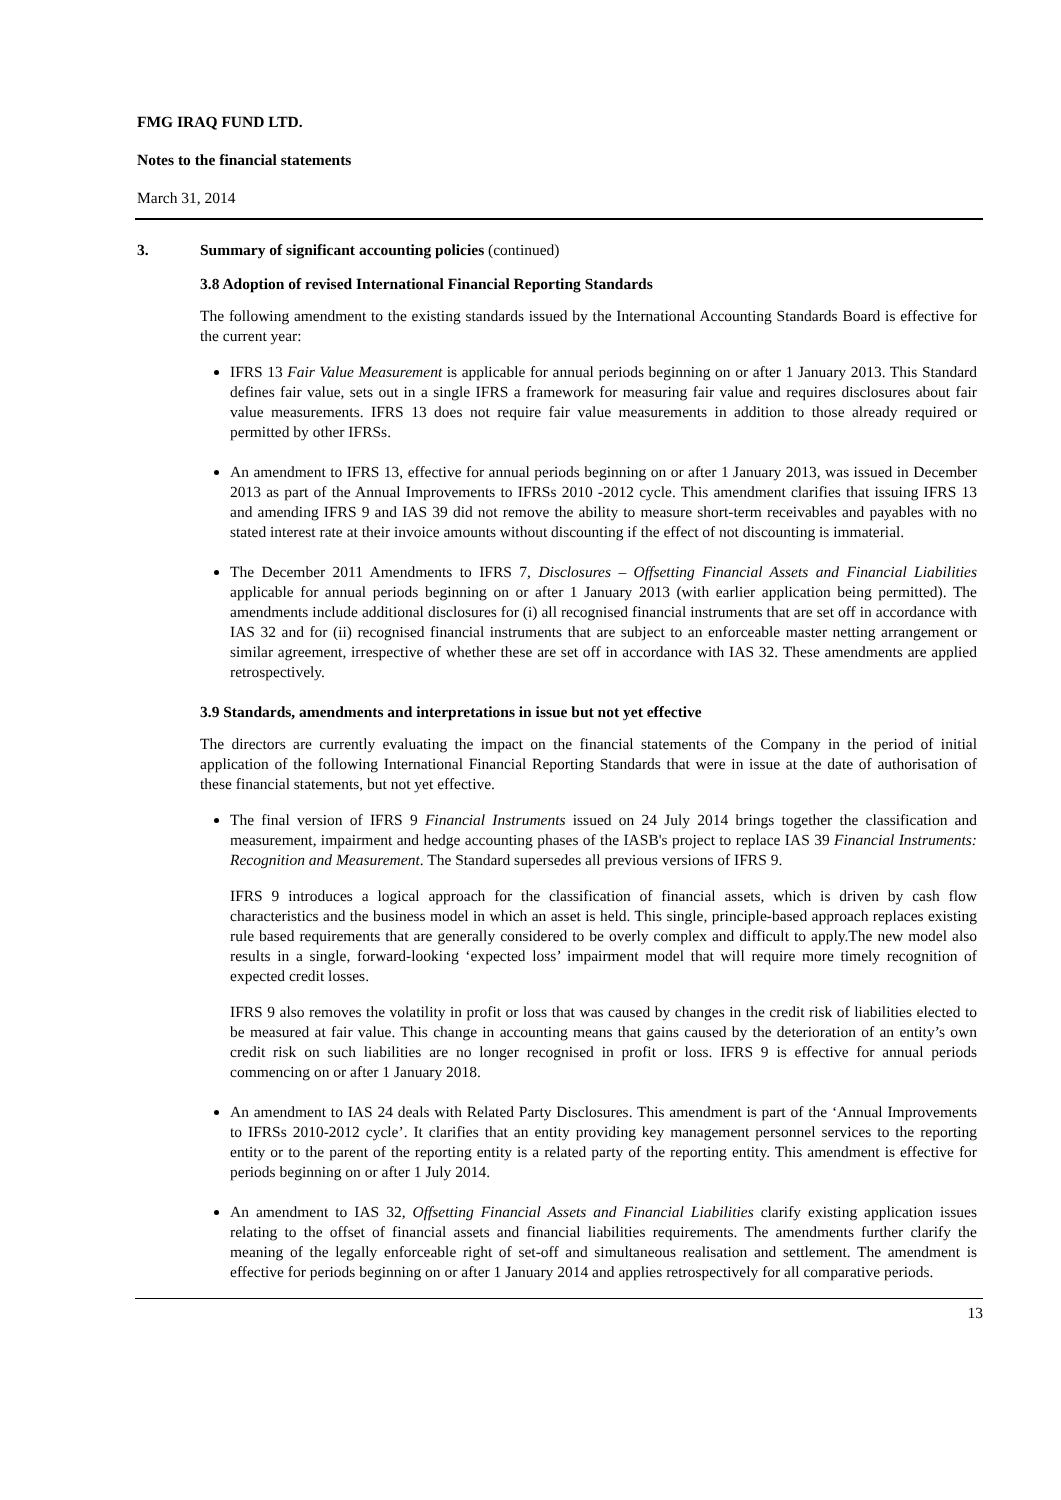FMG IRAQ FUND LTD.
Notes to the financial statements
March 31, 2014
3. Summary of significant accounting policies (continued)
3.8 Adoption of revised International Financial Reporting Standards
The following amendment to the existing standards issued by the International Accounting Standards Board is effective for the current year:
IFRS 13 Fair Value Measurement is applicable for annual periods beginning on or after 1 January 2013. This Standard defines fair value, sets out in a single IFRS a framework for measuring fair value and requires disclosures about fair value measurements. IFRS 13 does not require fair value measurements in addition to those already required or permitted by other IFRSs.
An amendment to IFRS 13, effective for annual periods beginning on or after 1 January 2013, was issued in December 2013 as part of the Annual Improvements to IFRSs 2010 -2012 cycle. This amendment clarifies that issuing IFRS 13 and amending IFRS 9 and IAS 39 did not remove the ability to measure short-term receivables and payables with no stated interest rate at their invoice amounts without discounting if the effect of not discounting is immaterial.
The December 2011 Amendments to IFRS 7, Disclosures – Offsetting Financial Assets and Financial Liabilities applicable for annual periods beginning on or after 1 January 2013 (with earlier application being permitted). The amendments include additional disclosures for (i) all recognised financial instruments that are set off in accordance with IAS 32 and for (ii) recognised financial instruments that are subject to an enforceable master netting arrangement or similar agreement, irrespective of whether these are set off in accordance with IAS 32. These amendments are applied retrospectively.
3.9 Standards, amendments and interpretations in issue but not yet effective
The directors are currently evaluating the impact on the financial statements of the Company in the period of initial application of the following International Financial Reporting Standards that were in issue at the date of authorisation of these financial statements, but not yet effective.
The final version of IFRS 9 Financial Instruments issued on 24 July 2014 brings together the classification and measurement, impairment and hedge accounting phases of the IASB's project to replace IAS 39 Financial Instruments: Recognition and Measurement. The Standard supersedes all previous versions of IFRS 9.
IFRS 9 introduces a logical approach for the classification of financial assets, which is driven by cash flow characteristics and the business model in which an asset is held. This single, principle-based approach replaces existing rule based requirements that are generally considered to be overly complex and difficult to apply.The new model also results in a single, forward-looking ‘expected loss’ impairment model that will require more timely recognition of expected credit losses.
IFRS 9 also removes the volatility in profit or loss that was caused by changes in the credit risk of liabilities elected to be measured at fair value. This change in accounting means that gains caused by the deterioration of an entity’s own credit risk on such liabilities are no longer recognised in profit or loss. IFRS 9 is effective for annual periods commencing on or after 1 January 2018.
An amendment to IAS 24 deals with Related Party Disclosures. This amendment is part of the ‘Annual Improvements to IFRSs 2010-2012 cycle’. It clarifies that an entity providing key management personnel services to the reporting entity or to the parent of the reporting entity is a related party of the reporting entity. This amendment is effective for periods beginning on or after 1 July 2014.
An amendment to IAS 32, Offsetting Financial Assets and Financial Liabilities clarify existing application issues relating to the offset of financial assets and financial liabilities requirements. The amendments further clarify the meaning of the legally enforceable right of set-off and simultaneous realisation and settlement. The amendment is effective for periods beginning on or after 1 January 2014 and applies retrospectively for all comparative periods.
13